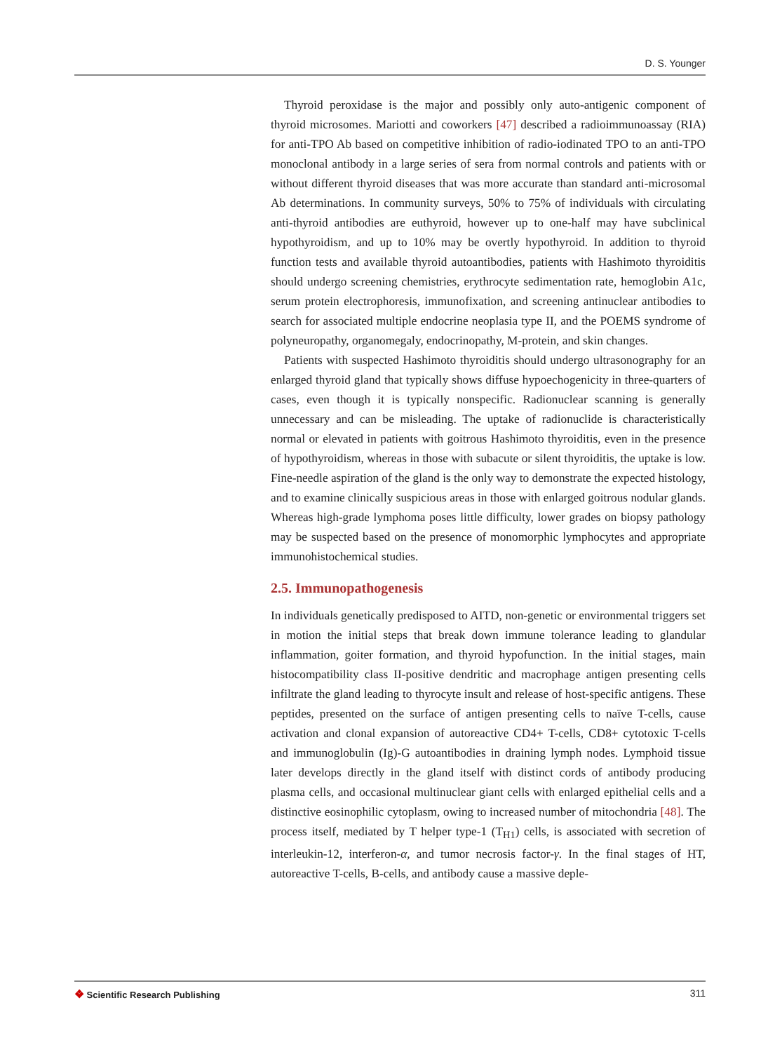D. S. Younger
Thyroid peroxidase is the major and possibly only auto-antigenic component of thyroid microsomes. Mariotti and coworkers [47] described a radioimmunoassay (RIA) for anti-TPO Ab based on competitive inhibition of radio-iodinated TPO to an anti-TPO monoclonal antibody in a large series of sera from normal controls and patients with or without different thyroid diseases that was more accurate than standard anti-microsomal Ab determinations. In community surveys, 50% to 75% of individuals with circulating anti-thyroid antibodies are euthyroid, however up to one-half may have subclinical hypothyroidism, and up to 10% may be overtly hypothyroid. In addition to thyroid function tests and available thyroid autoantibodies, patients with Hashimoto thyroiditis should undergo screening chemistries, erythrocyte sedimentation rate, hemoglobin A1c, serum protein electrophoresis, immunofixation, and screening antinuclear antibodies to search for associated multiple endocrine neoplasia type II, and the POEMS syndrome of polyneuropathy, organomegaly, endocrinopathy, M-protein, and skin changes.
Patients with suspected Hashimoto thyroiditis should undergo ultrasonography for an enlarged thyroid gland that typically shows diffuse hypoechogenicity in three-quarters of cases, even though it is typically nonspecific. Radionuclear scanning is generally unnecessary and can be misleading. The uptake of radionuclide is characteristically normal or elevated in patients with goitrous Hashimoto thyroiditis, even in the presence of hypothyroidism, whereas in those with subacute or silent thyroiditis, the uptake is low. Fine-needle aspiration of the gland is the only way to demonstrate the expected histology, and to examine clinically suspicious areas in those with enlarged goitrous nodular glands. Whereas high-grade lymphoma poses little difficulty, lower grades on biopsy pathology may be suspected based on the presence of monomorphic lymphocytes and appropriate immunohistochemical studies.
2.5. Immunopathogenesis
In individuals genetically predisposed to AITD, non-genetic or environmental triggers set in motion the initial steps that break down immune tolerance leading to glandular inflammation, goiter formation, and thyroid hypofunction. In the initial stages, main histocompatibility class II-positive dendritic and macrophage antigen presenting cells infiltrate the gland leading to thyrocyte insult and release of host-specific antigens. These peptides, presented on the surface of antigen presenting cells to naïve T-cells, cause activation and clonal expansion of autoreactive CD4+ T-cells, CD8+ cytotoxic T-cells and immunoglobulin (Ig)-G autoantibodies in draining lymph nodes. Lymphoid tissue later develops directly in the gland itself with distinct cords of antibody producing plasma cells, and occasional multinuclear giant cells with enlarged epithelial cells and a distinctive eosinophilic cytoplasm, owing to increased number of mitochondria [48]. The process itself, mediated by T helper type-1 (T<sub>H1</sub>) cells, is associated with secretion of interleukin-12, interferon-α, and tumor necrosis factor-γ. In the final stages of HT, autoreactive T-cells, B-cells, and antibody cause a massive deple-
❖ Scientific Research Publishing
311